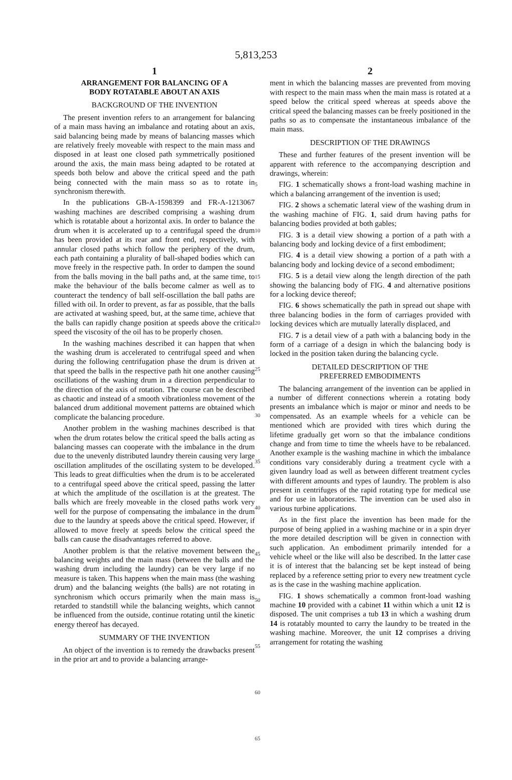5,813,253
1
ARRANGEMENT FOR BALANCING OF A
BODY ROTATABLE ABOUT AN AXIS
BACKGROUND OF THE INVENTION
The present invention refers to an arrangement for balancing of a main mass having an imbalance and rotating about an axis, said balancing being made by means of balancing masses which are relatively freely moveable with respect to the main mass and disposed in at least one closed path symmetrically positioned around the axis, the main mass being adapted to be rotated at speeds both below and above the critical speed and the path being connected with the main mass so as to rotate in synchronism therewith.
In the publications GB-A-1598399 and FR-A-1213067 washing machines are described comprising a washing drum which is rotatable about a horizontal axis. In order to balance the drum when it is accelerated up to a centrifugal speed the drum has been provided at its rear and front end, respectively, with annular closed paths which follow the periphery of the drum, each path containing a plurality of ball-shaped bodies which can move freely in the respective path. In order to dampen the sound from the balls moving in the ball paths and, at the same time, to make the behaviour of the balls become calmer as well as to counteract the tendency of ball self-oscillation the ball paths are filled with oil. In order to prevent, as far as possible, that the balls are activated at washing speed, but, at the same time, achieve that the balls can rapidly change position at speeds above the critical speed the viscosity of the oil has to be properly chosen.
In the washing machines described it can happen that when the washing drum is accelerated to centrifugal speed and when during the following centrifugation phase the drum is driven at that speed the balls in the respective path hit one another causing oscillations of the washing drum in a direction perpendicular to the direction of the axis of rotation. The course can be described as chaotic and instead of a smooth vibrationless movement of the balanced drum additional movement patterns are obtained which complicate the balancing procedure.
Another problem in the washing machines described is that when the drum rotates below the critical speed the balls acting as balancing masses can cooperate with the imbalance in the drum due to the unevenly distributed laundry therein causing very large oscillation amplitudes of the oscillating system to be developed. This leads to great difficulties when the drum is to be accelerated to a centrifugal speed above the critical speed, passing the latter at which the amplitude of the oscillation is at the greatest. The balls which are freely moveable in the closed paths work very well for the purpose of compensating the imbalance in the drum due to the laundry at speeds above the critical speed. However, if allowed to move freely at speeds below the critical speed the balls can cause the disadvantages referred to above.
Another problem is that the relative movement between the balancing weights and the main mass (between the balls and the washing drum including the laundry) can be very large if no measure is taken. This happens when the main mass (the washing drum) and the balancing weights (the balls) are not rotating in synchronism which occurs primarily when the main mass is retarded to standstill while the balancing weights, which cannot be influenced from the outside, continue rotating until the kinetic energy thereof has decayed.
SUMMARY OF THE INVENTION
An object of the invention is to remedy the drawbacks present in the prior art and to provide a balancing arrange-
5
10
15
20
25
30
35
40
45
50
55
60
65
2
ment in which the balancing masses are prevented from moving with respect to the main mass when the main mass is rotated at a speed below the critical speed whereas at speeds above the critical speed the balancing masses can be freely positioned in the paths so as to compensate the instantaneous imbalance of the main mass.
DESCRIPTION OF THE DRAWINGS
These and further features of the present invention will be apparent with reference to the accompanying description and drawings, wherein:
FIG. 1 schematically shows a front-load washing machine in which a balancing arrangement of the invention is used;
FIG. 2 shows a schematic lateral view of the washing drum in the washing machine of FIG. 1, said drum having paths for balancing bodies provided at both gables;
FIG. 3 is a detail view showing a portion of a path with a balancing body and locking device of a first embodiment;
FIG. 4 is a detail view showing a portion of a path with a balancing body and locking device of a second embodiment;
FIG. 5 is a detail view along the length direction of the path showing the balancing body of FIG. 4 and alternative positions for a locking device thereof;
FIG. 6 shows schematically the path in spread out shape with three balancing bodies in the form of carriages provided with locking devices which are mutually laterally displaced, and
FIG. 7 is a detail view of a path with a balancing body in the form of a carriage of a design in which the balancing body is locked in the position taken during the balancing cycle.
DETAILED DESCRIPTION OF THE
PREFERRED EMBODIMENTS
The balancing arrangement of the invention can be applied in a number of different connections wherein a rotating body presents an imbalance which is major or minor and needs to be compensated. As an example wheels for a vehicle can be mentioned which are provided with tires which during the lifetime gradually get worn so that the imbalance conditions change and from time to time the wheels have to be rebalanced. Another example is the washing machine in which the imbalance conditions vary considerably during a treatment cycle with a given laundry load as well as between different treatment cycles with different amounts and types of laundry. The problem is also present in centrifuges of the rapid rotating type for medical use and for use in laboratories. The invention can be used also in various turbine applications.
As in the first place the invention has been made for the purpose of being applied in a washing machine or in a spin dryer the more detailed description will be given in connection with such application. An embodiment primarily intended for a vehicle wheel or the like will also be described. In the latter case it is of interest that the balancing set be kept instead of being replaced by a reference setting prior to every new treatment cycle as is the case in the washing machine application.
FIG. 1 shows schematically a common front-load washing machine 10 provided with a cabinet 11 within which a unit 12 is disposed. The unit comprises a tub 13 in which a washing drum 14 is rotatably mounted to carry the laundry to be treated in the washing machine. Moreover, the unit 12 comprises a driving arrangement for rotating the washing